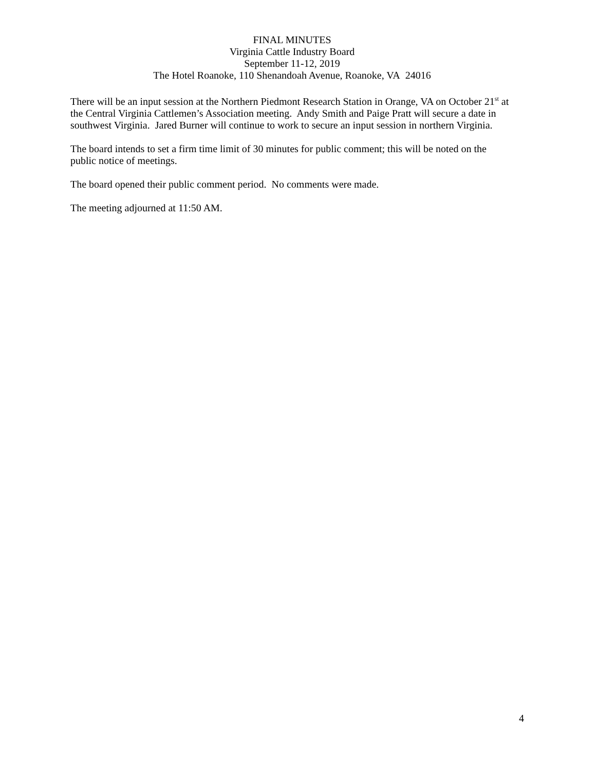FINAL MINUTES
Virginia Cattle Industry Board
September 11-12, 2019
The Hotel Roanoke, 110 Shenandoah Avenue, Roanoke, VA 24016
There will be an input session at the Northern Piedmont Research Station in Orange, VA on October 21<sup>st</sup> at the Central Virginia Cattlemen’s Association meeting. Andy Smith and Paige Pratt will secure a date in southwest Virginia. Jared Burner will continue to work to secure an input session in northern Virginia.
The board intends to set a firm time limit of 30 minutes for public comment; this will be noted on the public notice of meetings.
The board opened their public comment period. No comments were made.
The meeting adjourned at 11:50 AM.
4